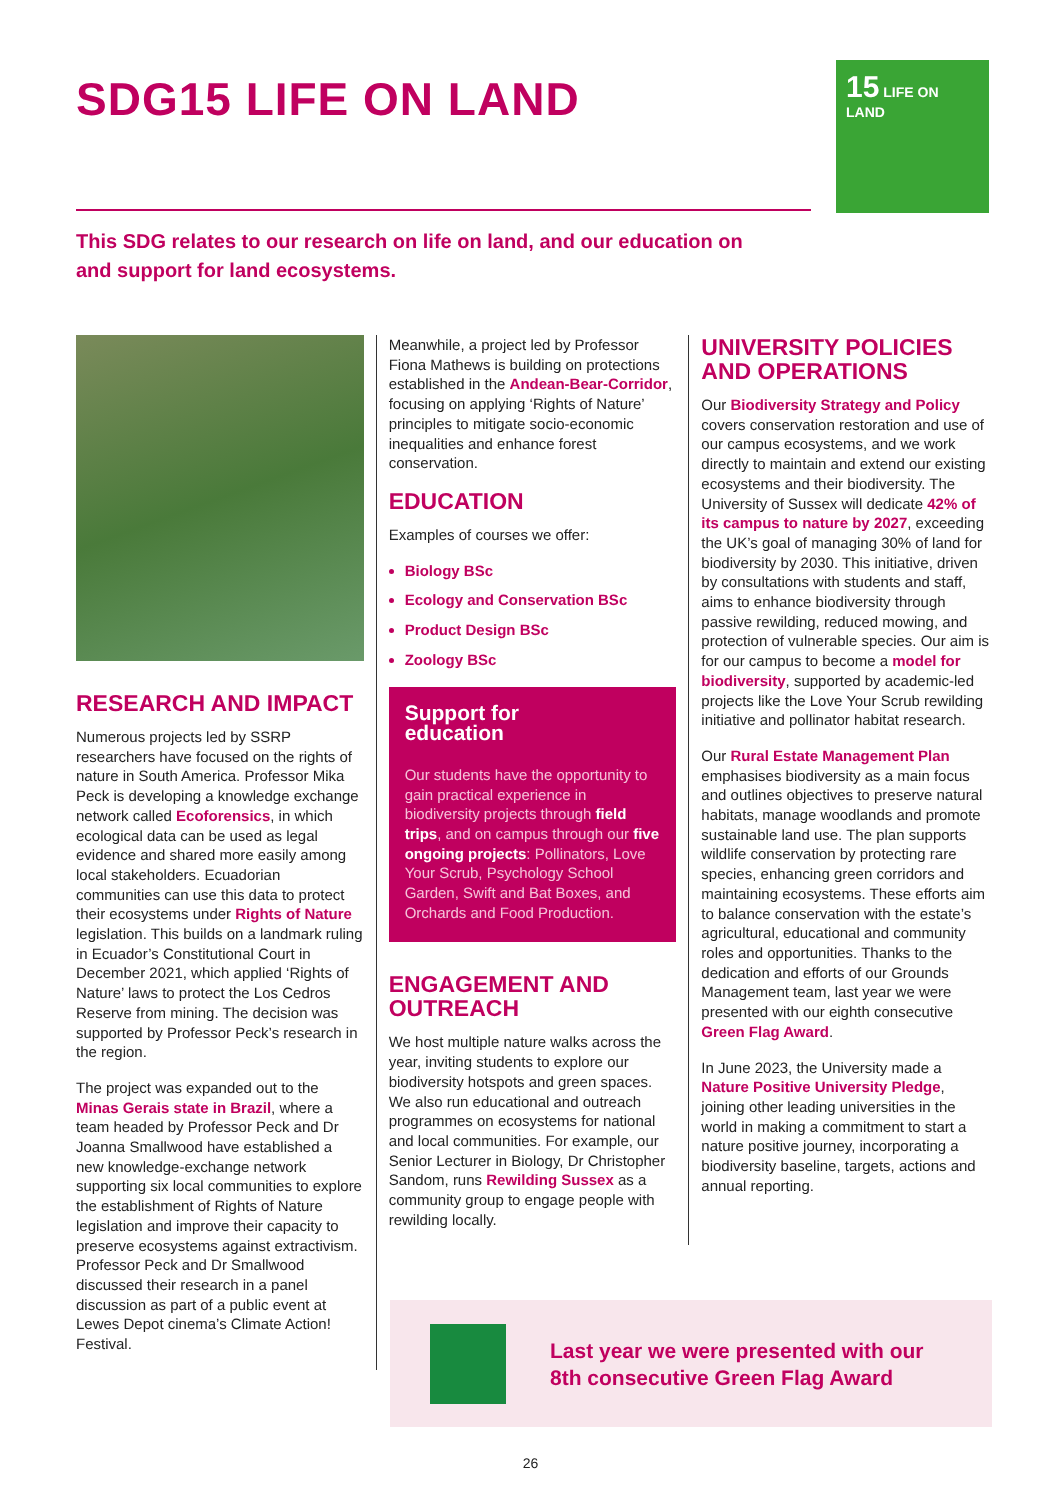SDG15 LIFE ON LAND
15 LIFE ON LAND
This SDG relates to our research on life on land, and our education on and support for land ecosystems.
RESEARCH AND IMPACT
Numerous projects led by SSRP researchers have focused on the rights of nature in South America. Professor Mika Peck is developing a knowledge exchange network called Ecoforensics, in which ecological data can be used as legal evidence and shared more easily among local stakeholders. Ecuadorian communities can use this data to protect their ecosystems under Rights of Nature legislation. This builds on a landmark ruling in Ecuador’s Constitutional Court in December 2021, which applied ‘Rights of Nature’ laws to protect the Los Cedros Reserve from mining. The decision was supported by Professor Peck’s research in the region.
The project was expanded out to the Minas Gerais state in Brazil, where a team headed by Professor Peck and Dr Joanna Smallwood have established a new knowledge-exchange network supporting six local communities to explore the establishment of Rights of Nature legislation and improve their capacity to preserve ecosystems against extractivism. Professor Peck and Dr Smallwood discussed their research in a panel discussion as part of a public event at Lewes Depot cinema’s Climate Action! Festival.
Meanwhile, a project led by Professor Fiona Mathews is building on protections established in the Andean-Bear-Corridor, focusing on applying ‘Rights of Nature’ principles to mitigate socio-economic inequalities and enhance forest conservation.
EDUCATION
Examples of courses we offer:
Biology BSc
Ecology and Conservation BSc
Product Design BSc
Zoology BSc
Support for
education
Our students have the opportunity to gain practical experience in biodiversity projects through field trips, and on campus through our five ongoing projects: Pollinators, Love Your Scrub, Psychology School Garden, Swift and Bat Boxes, and Orchards and Food Production.
ENGAGEMENT AND OUTREACH
We host multiple nature walks across the year, inviting students to explore our biodiversity hotspots and green spaces. We also run educational and outreach programmes on ecosystems for national and local communities. For example, our Senior Lecturer in Biology, Dr Christopher Sandom, runs Rewilding Sussex as a community group to engage people with rewilding locally.
UNIVERSITY POLICIES AND OPERATIONS
Our Biodiversity Strategy and Policy covers conservation restoration and use of our campus ecosystems, and we work directly to maintain and extend our existing ecosystems and their biodiversity. The University of Sussex will dedicate 42% of its campus to nature by 2027, exceeding the UK’s goal of managing 30% of land for biodiversity by 2030. This initiative, driven by consultations with students and staff, aims to enhance biodiversity through passive rewilding, reduced mowing, and protection of vulnerable species. Our aim is for our campus to become a model for biodiversity, supported by academic-led projects like the Love Your Scrub rewilding initiative and pollinator habitat research.
Our Rural Estate Management Plan emphasises biodiversity as a main focus and outlines objectives to preserve natural habitats, manage woodlands and promote sustainable land use. The plan supports wildlife conservation by protecting rare species, enhancing green corridors and maintaining ecosystems. These efforts aim to balance conservation with the estate’s agricultural, educational and community roles and opportunities. Thanks to the dedication and efforts of our Grounds Management team, last year we were presented with our eighth consecutive Green Flag Award.
In June 2023, the University made a Nature Positive University Pledge, joining other leading universities in the world in making a commitment to start a nature positive journey, incorporating a biodiversity baseline, targets, actions and annual reporting.
Last year we were presented with our
8th consecutive Green Flag Award
26